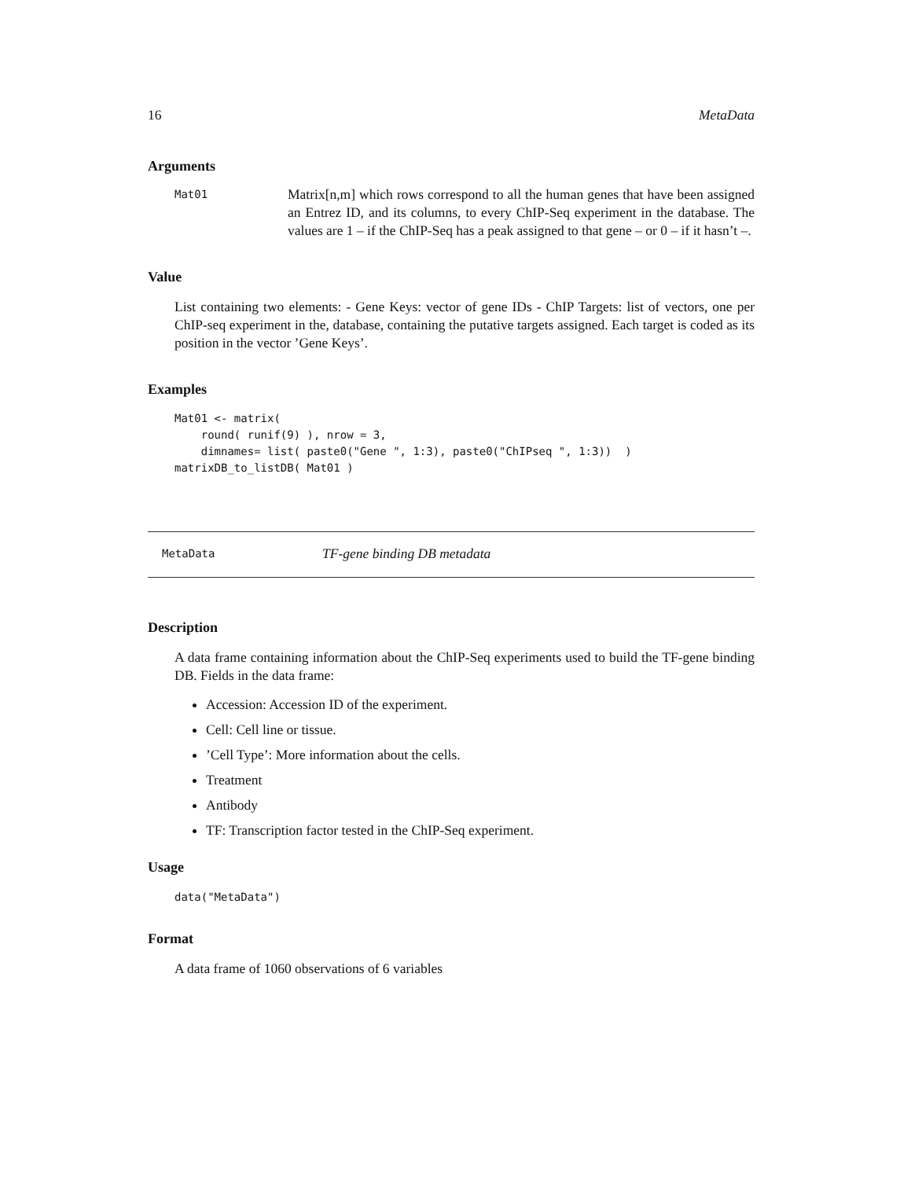16 MetaData
Arguments
Mat01
Matrix[n,m] which rows correspond to all the human genes that have been assigned an Entrez ID, and its columns, to every ChIP-Seq experiment in the database. The values are 1 – if the ChIP-Seq has a peak assigned to that gene – or 0 – if it hasn’t –.
Value
List containing two elements: - Gene Keys: vector of gene IDs - ChIP Targets: list of vectors, one per ChIP-seq experiment in the, database, containing the putative targets assigned. Each target is coded as its position in the vector ’Gene Keys’.
Examples
Mat01 <- matrix(
    round( runif(9) ), nrow = 3,
    dimnames= list( paste0("Gene ", 1:3), paste0("ChIPseq ", 1:3))  )
matrixDB_to_listDB( Mat01 )
MetaData TF-gene binding DB metadata
Description
A data frame containing information about the ChIP-Seq experiments used to build the TF-gene binding DB. Fields in the data frame:
Accession: Accession ID of the experiment.
Cell: Cell line or tissue.
’Cell Type’: More information about the cells.
Treatment
Antibody
TF: Transcription factor tested in the ChIP-Seq experiment.
Usage
data("MetaData")
Format
A data frame of 1060 observations of 6 variables